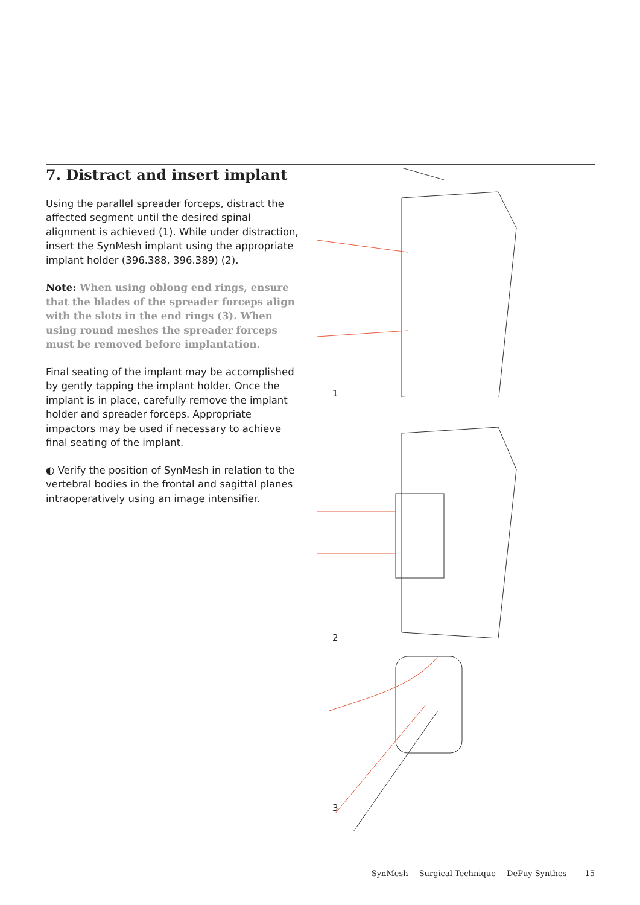7. Distract and insert implant
Using the parallel spreader forceps, distract the affected segment until the desired spinal alignment is achieved (1). While under distraction, insert the SynMesh implant using the appropriate implant holder (396.388, 396.389) (2).
Note: When using oblong end rings, ensure that the blades of the spreader forceps align with the slots in the end rings (3). When using round meshes the spreader forceps must be removed before implantation.
Final seating of the implant may be accomplished by gently tapping the implant holder. Once the implant is in place, carefully remove the implant holder and spreader forceps. Appropriate impactors may be used if necessary to achieve final seating of the implant.
◐ Verify the position of SynMesh in relation to the vertebral bodies in the frontal and sagittal planes intraoperatively using an image intensifier.
1
2
3
SynMesh Surgical Technique DePuy Synthes 15